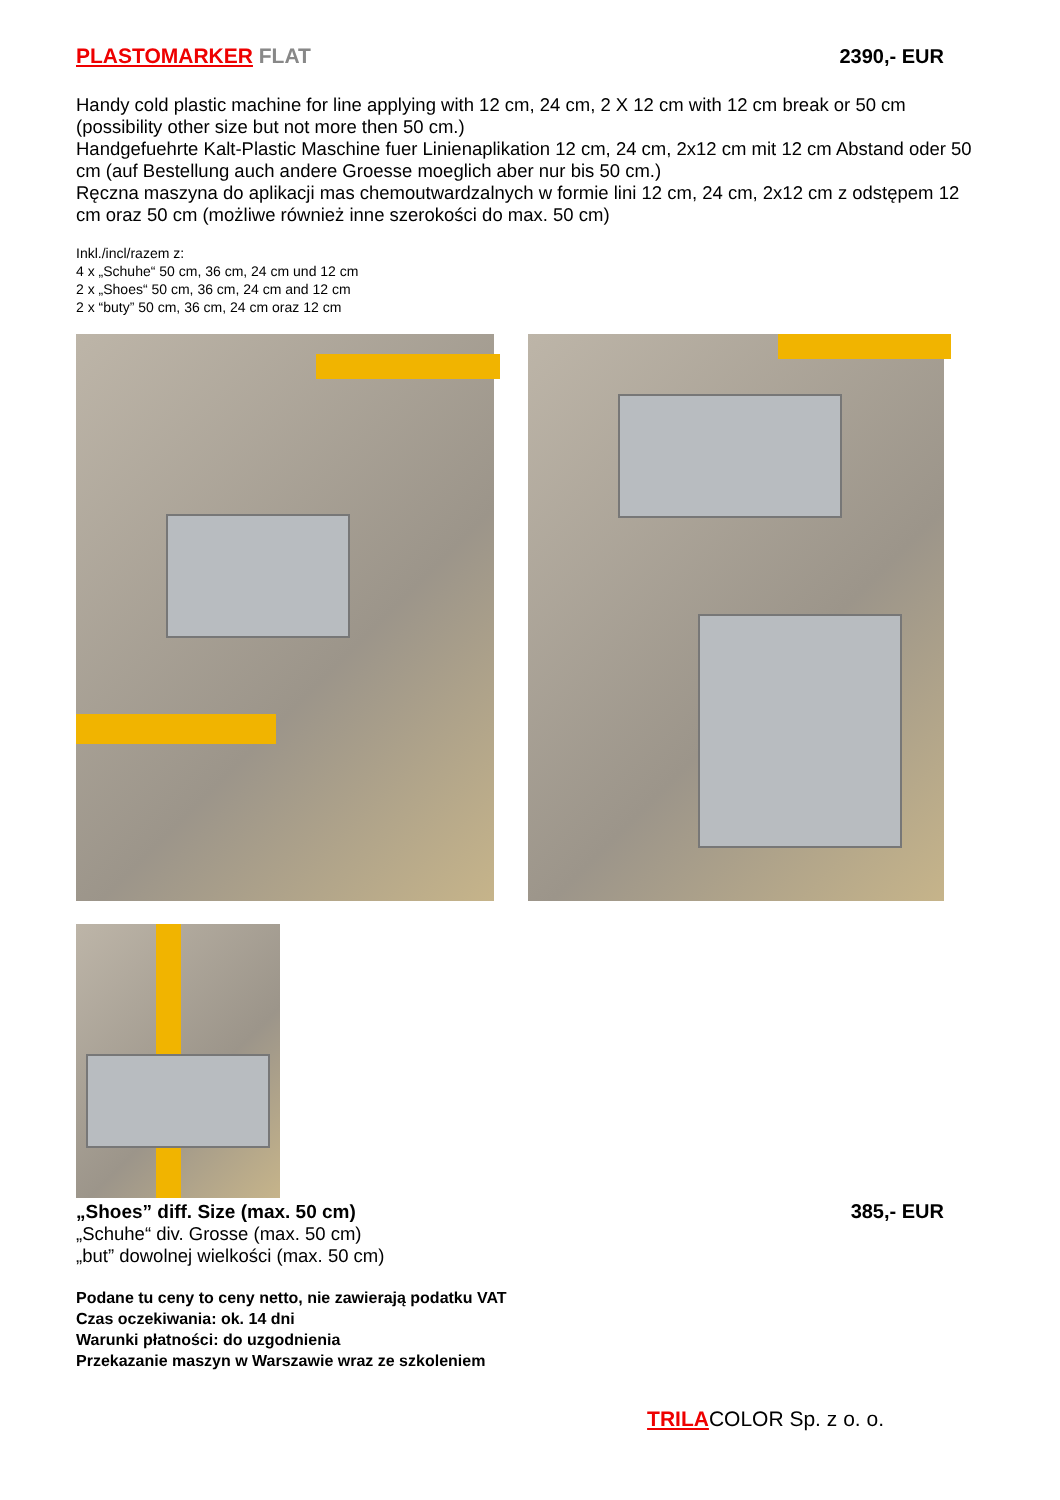PLASTOMARKER FLAT 2390,- EUR
Handy cold plastic machine for line applying with 12 cm, 24 cm, 2 X 12 cm with 12 cm break or 50 cm (possibility other size but not more then 50 cm.)
Handgefuehrte Kalt-Plastic Maschine fuer Linienaplikation 12 cm, 24 cm, 2x12 cm mit 12 cm Abstand oder 50 cm (auf Bestellung auch andere Groesse moeglich aber nur bis 50 cm.)
Ręczna maszyna do aplikacji mas chemoutwardzalnych w formie lini 12 cm, 24 cm, 2x12 cm z odstępem 12 cm oraz 50 cm (możliwe również inne szerokości do max. 50 cm)
Inkl./incl/razem z:
4 x „Schuhe“ 50 cm, 36 cm, 24 cm und 12 cm
2 x „Shoes“ 50 cm, 36 cm, 24 cm and 12 cm
2 x “buty” 50 cm, 36 cm, 24 cm oraz 12 cm
„Shoes” diff. Size (max. 50 cm)
385,- EUR
„Schuhe“ div. Grosse (max. 50 cm)
„but” dowolnej wielkości (max. 50 cm)
Podane tu ceny to ceny netto, nie zawierają podatku VAT
Czas oczekiwania: ok. 14 dni
Warunki płatności: do uzgodnienia
Przekazanie maszyn w Warszawie wraz ze szkoleniem
TRILACOLOR Sp. z o. o.